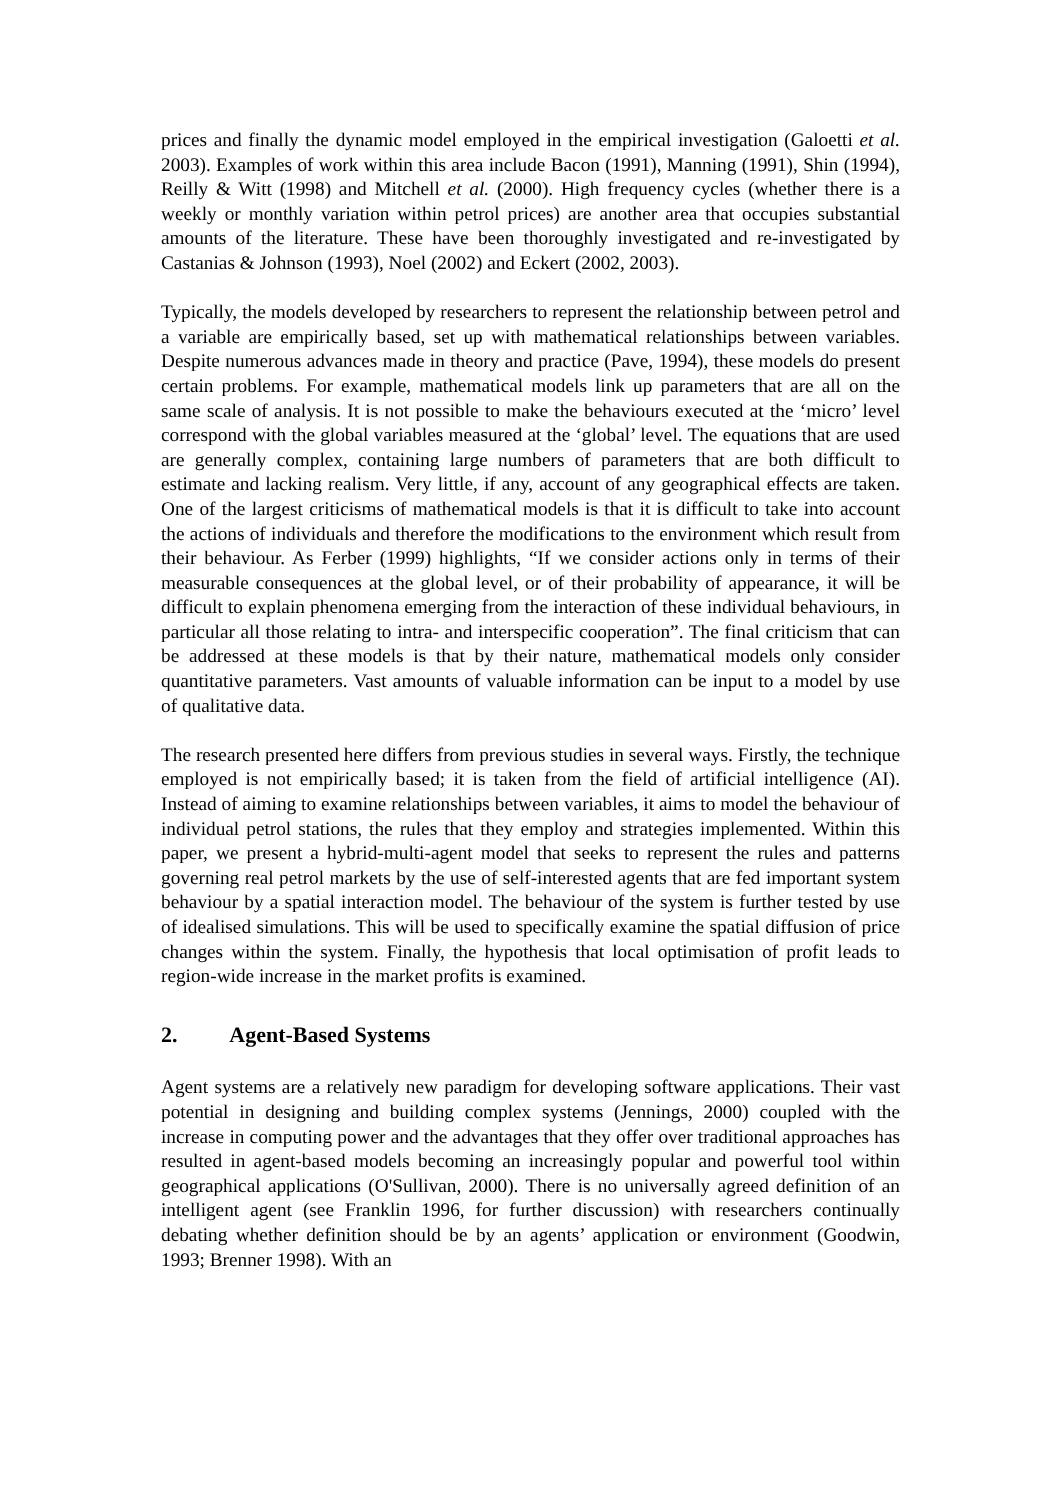prices and finally the dynamic model employed in the empirical investigation (Galoetti et al. 2003). Examples of work within this area include Bacon (1991), Manning (1991), Shin (1994), Reilly & Witt (1998) and Mitchell et al. (2000). High frequency cycles (whether there is a weekly or monthly variation within petrol prices) are another area that occupies substantial amounts of the literature. These have been thoroughly investigated and re-investigated by Castanias & Johnson (1993), Noel (2002) and Eckert (2002, 2003).
Typically, the models developed by researchers to represent the relationship between petrol and a variable are empirically based, set up with mathematical relationships between variables. Despite numerous advances made in theory and practice (Pave, 1994), these models do present certain problems. For example, mathematical models link up parameters that are all on the same scale of analysis. It is not possible to make the behaviours executed at the ‘micro’ level correspond with the global variables measured at the ‘global’ level. The equations that are used are generally complex, containing large numbers of parameters that are both difficult to estimate and lacking realism. Very little, if any, account of any geographical effects are taken. One of the largest criticisms of mathematical models is that it is difficult to take into account the actions of individuals and therefore the modifications to the environment which result from their behaviour. As Ferber (1999) highlights, “If we consider actions only in terms of their measurable consequences at the global level, or of their probability of appearance, it will be difficult to explain phenomena emerging from the interaction of these individual behaviours, in particular all those relating to intra- and interspecific cooperation”. The final criticism that can be addressed at these models is that by their nature, mathematical models only consider quantitative parameters. Vast amounts of valuable information can be input to a model by use of qualitative data.
The research presented here differs from previous studies in several ways. Firstly, the technique employed is not empirically based; it is taken from the field of artificial intelligence (AI). Instead of aiming to examine relationships between variables, it aims to model the behaviour of individual petrol stations, the rules that they employ and strategies implemented. Within this paper, we present a hybrid-multi-agent model that seeks to represent the rules and patterns governing real petrol markets by the use of self-interested agents that are fed important system behaviour by a spatial interaction model. The behaviour of the system is further tested by use of idealised simulations. This will be used to specifically examine the spatial diffusion of price changes within the system. Finally, the hypothesis that local optimisation of profit leads to region-wide increase in the market profits is examined.
2. Agent-Based Systems
Agent systems are a relatively new paradigm for developing software applications. Their vast potential in designing and building complex systems (Jennings, 2000) coupled with the increase in computing power and the advantages that they offer over traditional approaches has resulted in agent-based models becoming an increasingly popular and powerful tool within geographical applications (O'Sullivan, 2000). There is no universally agreed definition of an intelligent agent (see Franklin 1996, for further discussion) with researchers continually debating whether definition should be by an agents’ application or environment (Goodwin, 1993; Brenner 1998). With an